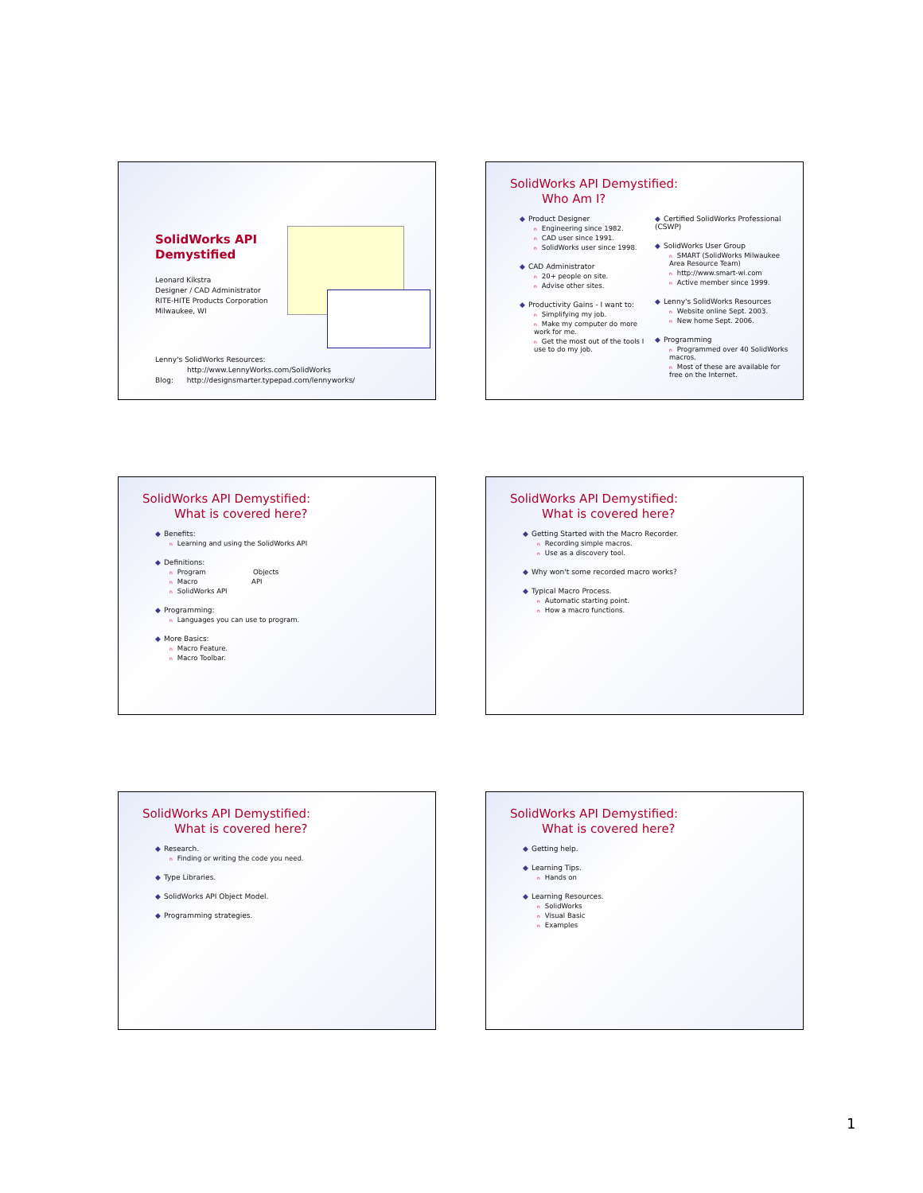SolidWorks API
Demystified
Leonard Kikstra
Designer / CAD Administrator
RITE-HITE Products Corporation
Milwaukee, WI
Lenny's SolidWorks Resources:
http://www.LennyWorks.com/SolidWorks
Blog: http://designsmarter.typepad.com/lennyworks/
SolidWorks API Demystified:
Who Am I?
◆ Product Designer
n Engineering since 1982.
n CAD user since 1991.
n SolidWorks user since 1998.
◆ CAD Administrator
n 20+ people on site.
n Advise other sites.
◆ Productivity Gains - I want to:
n Simplifying my job.
n Make my computer do more work for me.
n Get the most out of the tools I use to do my job.
◆ Certified SolidWorks Professional (CSWP)
◆ SolidWorks User Group
n SMART (SolidWorks Milwaukee Area Resource Team)
nhttp://www.smart-wi.com
n Active member since 1999.
◆ Lenny's SolidWorks Resources
n Website online Sept. 2003.
n New home Sept. 2006.
◆ Programming
n Programmed over 40 SolidWorks macros.
n Most of these are available for free on the Internet.
SolidWorks API Demystified:
What is covered here?
◆ Benefits:
n Learning and using the SolidWorks API
◆ Definitions:
n Program Objects
n Macro API
n SolidWorks API
◆ Programming:
n Languages you can use to program.
◆ More Basics:
n Macro Feature.
n Macro Toolbar.
SolidWorks API Demystified:
What is covered here?
◆ Getting Started with the Macro Recorder.
n Recording simple macros.
n Use as a discovery tool.
◆ Why won't some recorded macro works?
◆ Typical Macro Process.
n Automatic starting point.
n How a macro functions.
SolidWorks API Demystified:
What is covered here?
◆ Research.
n Finding or writing the code you need.
◆ Type Libraries.
◆ SolidWorks API Object Model.
◆ Programming strategies.
SolidWorks API Demystified:
What is covered here?
◆ Getting help.
◆ Learning Tips.
n Hands on
◆ Learning Resources.
n SolidWorks
n Visual Basic
n Examples
1